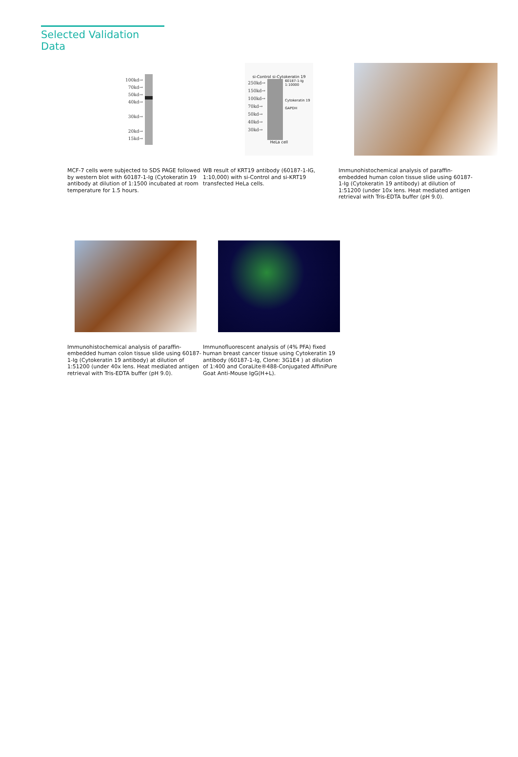Selected Validation Data
100kd→
70kd→
50kd→
40kd→
30kd→
20kd→
15kd→
si-Control si-Cytokeratin 19
250kd→
150kd→
100kd→
70kd→
50kd→
40kd→
30kd→
60187-1-Ig
1:10000
Cytokeratin 19
GAPDH
HeLa cell
MCF-7 cells were subjected to SDS PAGE followed by western blot with 60187-1-Ig (Cytokeratin 19 antibody at dilution of 1:1500 incubated at room temperature for 1.5 hours.
WB result of KRT19 antibody (60187-1-IG, 1:10,000) with si-Control and si-KRT19 transfected HeLa cells.
Immunohistochemical analysis of paraffin-embedded human colon tissue slide using 60187-1-Ig (Cytokeratin 19 antibody) at dilution of 1:51200 (under 10x lens. Heat mediated antigen retrieval with Tris-EDTA buffer (pH 9.0).
Immunohistochemical analysis of paraffin-embedded human colon tissue slide using 60187-1-Ig (Cytokeratin 19 antibody) at dilution of 1:51200 (under 40x lens. Heat mediated antigen retrieval with Tris-EDTA buffer (pH 9.0).
Immunofluorescent analysis of (4% PFA) fixed human breast cancer tissue using Cytokeratin 19 antibody (60187-1-Ig, Clone: 3G1E4 ) at dilution of 1:400 and CoraLite®488-Conjugated AffiniPure Goat Anti-Mouse IgG(H+L).